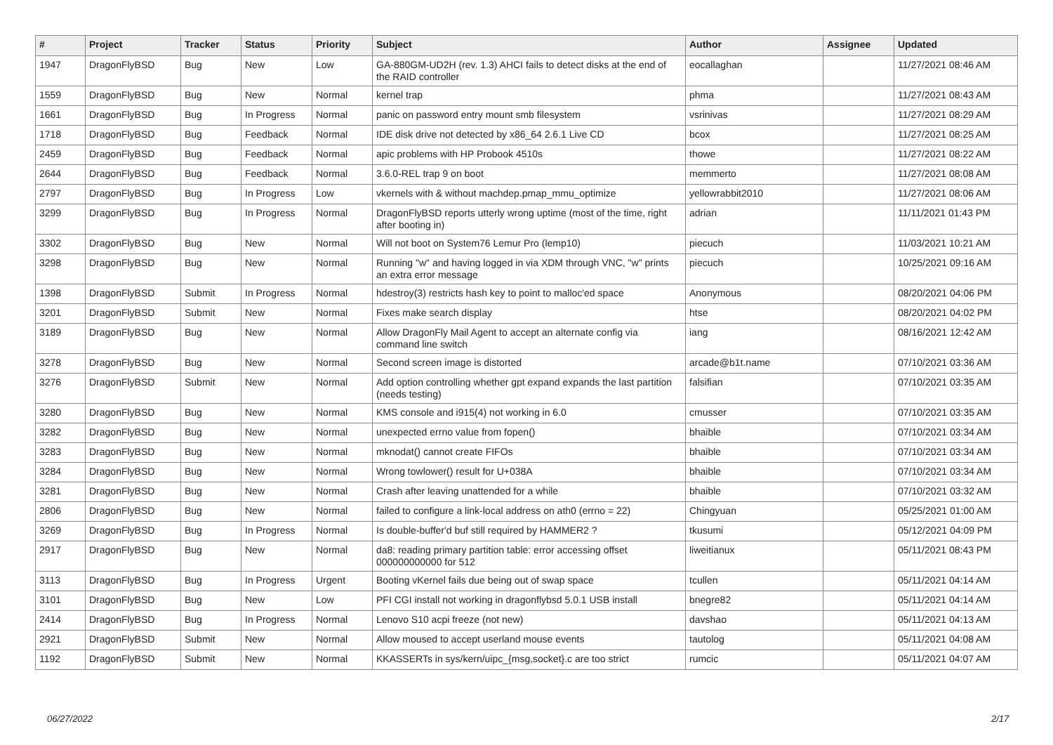| # | Project | Tracker | Status | Priority | Subject | Author | Assignee | Updated |
| --- | --- | --- | --- | --- | --- | --- | --- | --- |
| 1947 | DragonFlyBSD | Bug | New | Low | GA-880GM-UD2H (rev. 1.3) AHCI fails to detect disks at the end of the RAID controller | eocallaghan | | 11/27/2021 08:46 AM |
| 1559 | DragonFlyBSD | Bug | New | Normal | kernel trap | phma | | 11/27/2021 08:43 AM |
| 1661 | DragonFlyBSD | Bug | In Progress | Normal | panic on password entry mount smb filesystem | vsrinivas | | 11/27/2021 08:29 AM |
| 1718 | DragonFlyBSD | Bug | Feedback | Normal | IDE disk drive not detected by x86_64 2.6.1 Live CD | bcox | | 11/27/2021 08:25 AM |
| 2459 | DragonFlyBSD | Bug | Feedback | Normal | apic problems with HP Probook 4510s | thowe | | 11/27/2021 08:22 AM |
| 2644 | DragonFlyBSD | Bug | Feedback | Normal | 3.6.0-REL trap 9 on boot | memmerto | | 11/27/2021 08:08 AM |
| 2797 | DragonFlyBSD | Bug | In Progress | Low | vkernels with & without machdep.pmap_mmu_optimize | yellowrabbit2010 | | 11/27/2021 08:06 AM |
| 3299 | DragonFlyBSD | Bug | In Progress | Normal | DragonFlyBSD reports utterly wrong uptime (most of the time, right after booting in) | adrian | | 11/11/2021 01:43 PM |
| 3302 | DragonFlyBSD | Bug | New | Normal | Will not boot on System76 Lemur Pro (lemp10) | piecuch | | 11/03/2021 10:21 AM |
| 3298 | DragonFlyBSD | Bug | New | Normal | Running "w" and having logged in via XDM through VNC, "w" prints an extra error message | piecuch | | 10/25/2021 09:16 AM |
| 1398 | DragonFlyBSD | Submit | In Progress | Normal | hdestroy(3) restricts hash key to point to malloc'ed space | Anonymous | | 08/20/2021 04:06 PM |
| 3201 | DragonFlyBSD | Submit | New | Normal | Fixes make search display | htse | | 08/20/2021 04:02 PM |
| 3189 | DragonFlyBSD | Bug | New | Normal | Allow DragonFly Mail Agent to accept an alternate config via command line switch | iang | | 08/16/2021 12:42 AM |
| 3278 | DragonFlyBSD | Bug | New | Normal | Second screen image is distorted | arcade@b1t.name | | 07/10/2021 03:36 AM |
| 3276 | DragonFlyBSD | Submit | New | Normal | Add option controlling whether gpt expand expands the last partition (needs testing) | falsifian | | 07/10/2021 03:35 AM |
| 3280 | DragonFlyBSD | Bug | New | Normal | KMS console and i915(4) not working in 6.0 | cmusser | | 07/10/2021 03:35 AM |
| 3282 | DragonFlyBSD | Bug | New | Normal | unexpected errno value from fopen() | bhaible | | 07/10/2021 03:34 AM |
| 3283 | DragonFlyBSD | Bug | New | Normal | mknodat() cannot create FIFOs | bhaible | | 07/10/2021 03:34 AM |
| 3284 | DragonFlyBSD | Bug | New | Normal | Wrong towlower() result for U+038A | bhaible | | 07/10/2021 03:34 AM |
| 3281 | DragonFlyBSD | Bug | New | Normal | Crash after leaving unattended for a while | bhaible | | 07/10/2021 03:32 AM |
| 2806 | DragonFlyBSD | Bug | New | Normal | failed to configure a link-local address on ath0 (errno = 22) | Chingyuan | | 05/25/2021 01:00 AM |
| 3269 | DragonFlyBSD | Bug | In Progress | Normal | Is double-buffer'd buf still required by HAMMER2 ? | tkusumi | | 05/12/2021 04:09 PM |
| 2917 | DragonFlyBSD | Bug | New | Normal | da8: reading primary partition table: error accessing offset 000000000000 for 512 | liweitianux | | 05/11/2021 08:43 PM |
| 3113 | DragonFlyBSD | Bug | In Progress | Urgent | Booting vKernel fails due being out of swap space | tcullen | | 05/11/2021 04:14 AM |
| 3101 | DragonFlyBSD | Bug | New | Low | PFI CGI install not working in dragonflybsd 5.0.1 USB install | bnegre82 | | 05/11/2021 04:14 AM |
| 2414 | DragonFlyBSD | Bug | In Progress | Normal | Lenovo S10 acpi freeze (not new) | davshao | | 05/11/2021 04:13 AM |
| 2921 | DragonFlyBSD | Submit | New | Normal | Allow moused to accept userland mouse events | tautolog | | 05/11/2021 04:08 AM |
| 1192 | DragonFlyBSD | Submit | New | Normal | KKASSERTs in sys/kern/uipc_{msg,socket}.c are too strict | rumcic | | 05/11/2021 04:07 AM |
06/27/2022 2/17